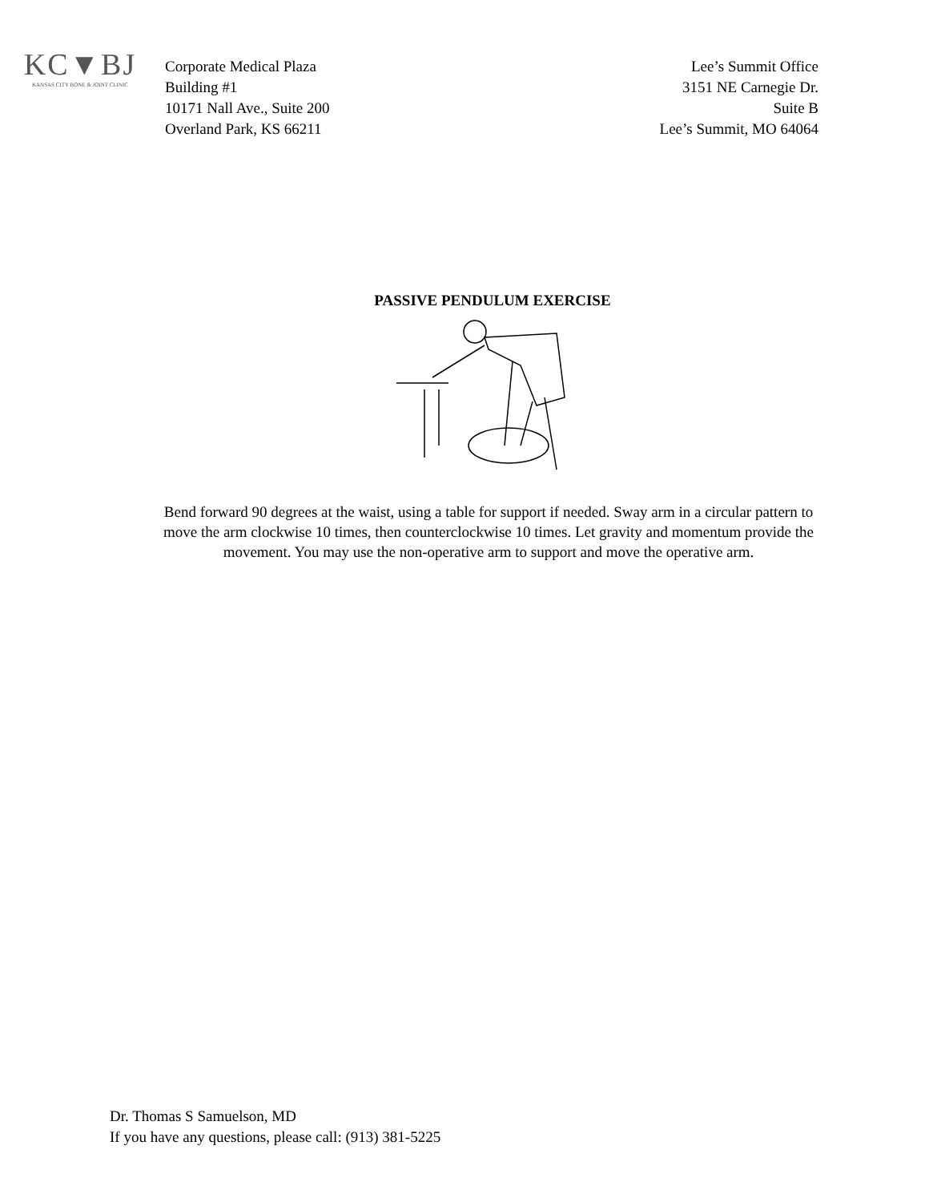KC▼BJ
KANSAS CITY BONE & JOINT CLINIC
Corporate Medical Plaza
Building #1
10171 Nall Ave., Suite 200
Overland Park, KS 66211
Lee’s Summit Office
3151 NE Carnegie Dr.
Suite B
Lee’s Summit, MO 64064
PASSIVE PENDULUM EXERCISE
Bend forward 90 degrees at the waist, using a table for support if needed. Sway arm in a circular pattern to move the arm clockwise 10 times, then counterclockwise 10 times. Let gravity and momentum provide the movement. You may use the non-operative arm to support and move the operative arm.
Dr. Thomas S Samuelson, MD
If you have any questions, please call: (913) 381-5225